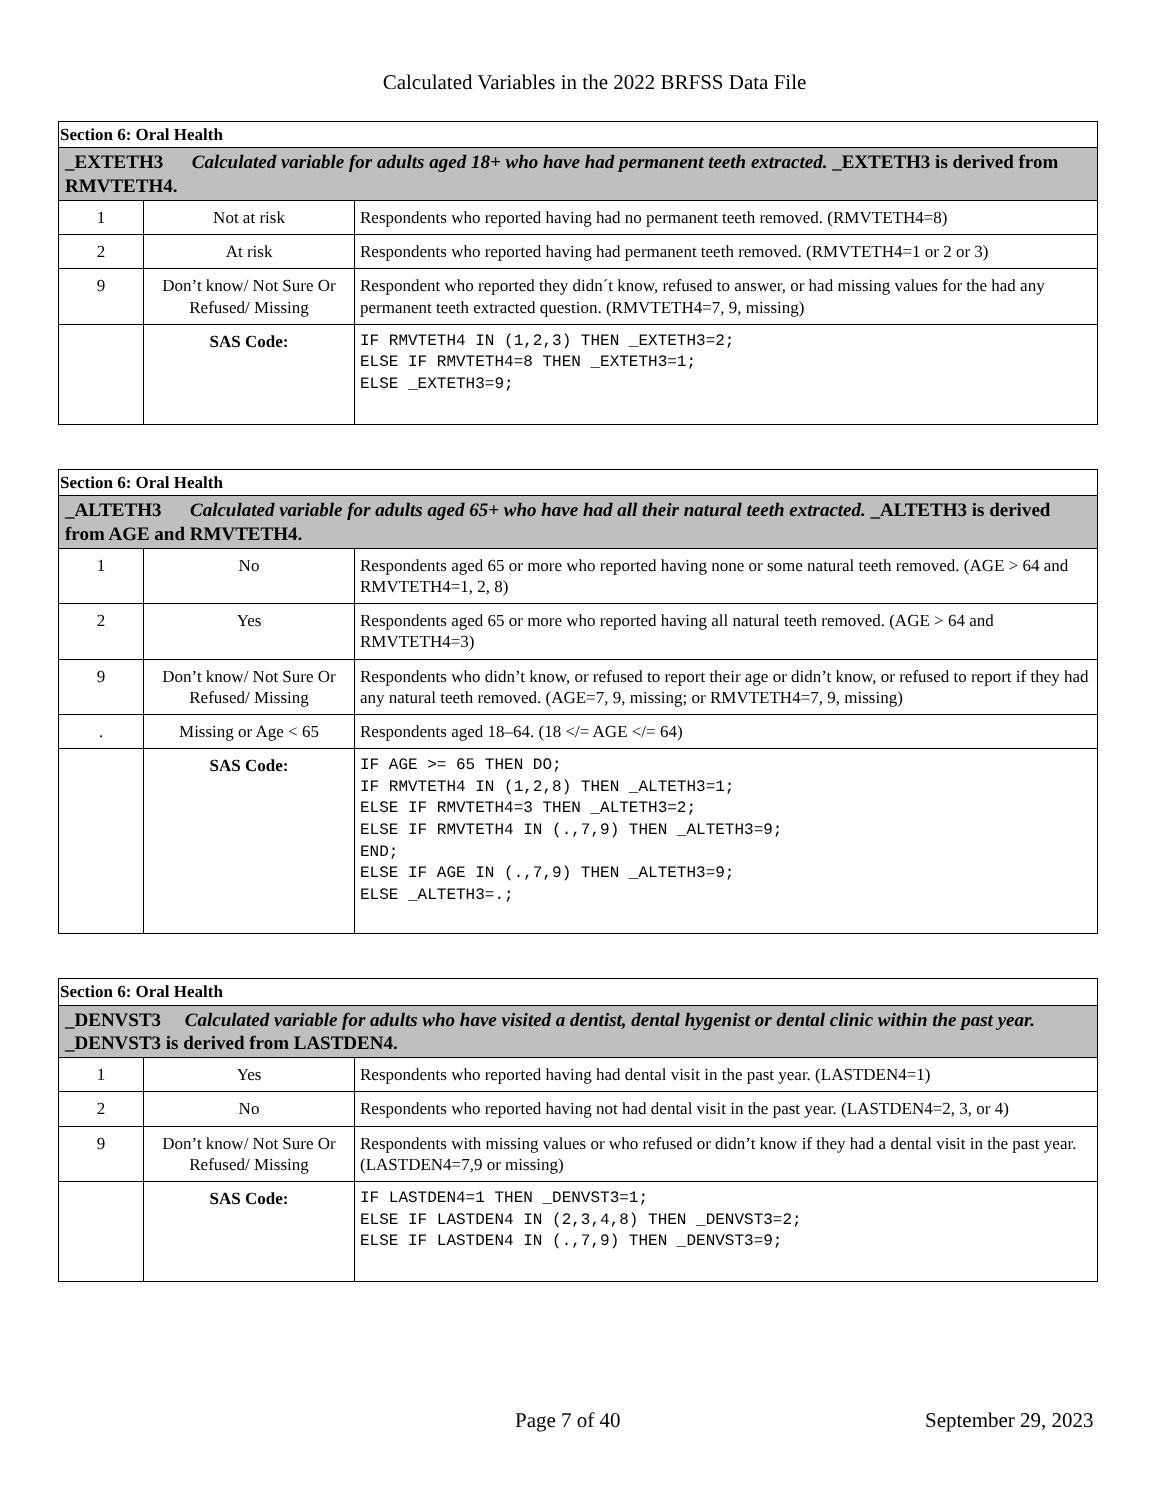Calculated Variables in the 2022 BRFSS Data File
| Section 6: Oral Health | | |
| _EXTETH3 Calculated variable for adults aged 18+ who have had permanent teeth extracted. _EXTETH3 is derived from RMVTETH4. | | |
| 1 | Not at risk | Respondents who reported having had no permanent teeth removed. (RMVTETH4=8) |
| 2 | At risk | Respondents who reported having had permanent teeth removed. (RMVTETH4=1 or 2 or 3) |
| 9 | Don’t know/ Not Sure Or Refused/ Missing | Respondent who reported they didn´t know, refused to answer, or had missing values for the had any permanent teeth extracted question. (RMVTETH4=7, 9, missing) |
| | SAS Code: | IF RMVTETH4 IN (1,2,3) THEN _EXTETH3=2; ELSE IF RMVTETH4=8 THEN _EXTETH3=1; ELSE _EXTETH3=9; |
| Section 6: Oral Health | | |
| _ALTETH3 Calculated variable for adults aged 65+ who have had all their natural teeth extracted. _ALTETH3 is derived from AGE and RMVTETH4. | | |
| 1 | No | Respondents aged 65 or more who reported having none or some natural teeth removed. (AGE > 64 and RMVTETH4=1, 2, 8) |
| 2 | Yes | Respondents aged 65 or more who reported having all natural teeth removed. (AGE > 64 and RMVTETH4=3) |
| 9 | Don’t know/ Not Sure Or Refused/ Missing | Respondents who didn’t know, or refused to report their age or didn’t know, or refused to report if they had any natural teeth removed. (AGE=7, 9, missing; or RMVTETH4=7, 9, missing) |
| . | Missing or Age < 65 | Respondents aged 18–64. (18 </= AGE </= 64) |
| | SAS Code: | IF AGE >= 65 THEN DO; IF RMVTETH4 IN (1,2,8) THEN _ALTETH3=1; ELSE IF RMVTETH4=3 THEN _ALTETH3=2; ELSE IF RMVTETH4 IN (.,7,9) THEN _ALTETH3=9; END; ELSE IF AGE IN (.,7,9) THEN _ALTETH3=9; ELSE _ALTETH3=.; |
| Section 6: Oral Health | | |
| _DENVST3 Calculated variable for adults who have visited a dentist, dental hygenist or dental clinic within the past year. _DENVST3 is derived from LASTDEN4. | | |
| 1 | Yes | Respondents who reported having had dental visit in the past year. (LASTDEN4=1) |
| 2 | No | Respondents who reported having not had dental visit in the past year. (LASTDEN4=2, 3, or 4) |
| 9 | Don’t know/ Not Sure Or Refused/ Missing | Respondents with missing values or who refused or didn’t know if they had a dental visit in the past year. (LASTDEN4=7,9 or missing) |
| | SAS Code: | IF LASTDEN4=1 THEN _DENVST3=1; ELSE IF LASTDEN4 IN (2,3,4,8) THEN _DENVST3=2; ELSE IF LASTDEN4 IN (.,7,9) THEN _DENVST3=9; |
Page 7 of 40 September 29, 2023